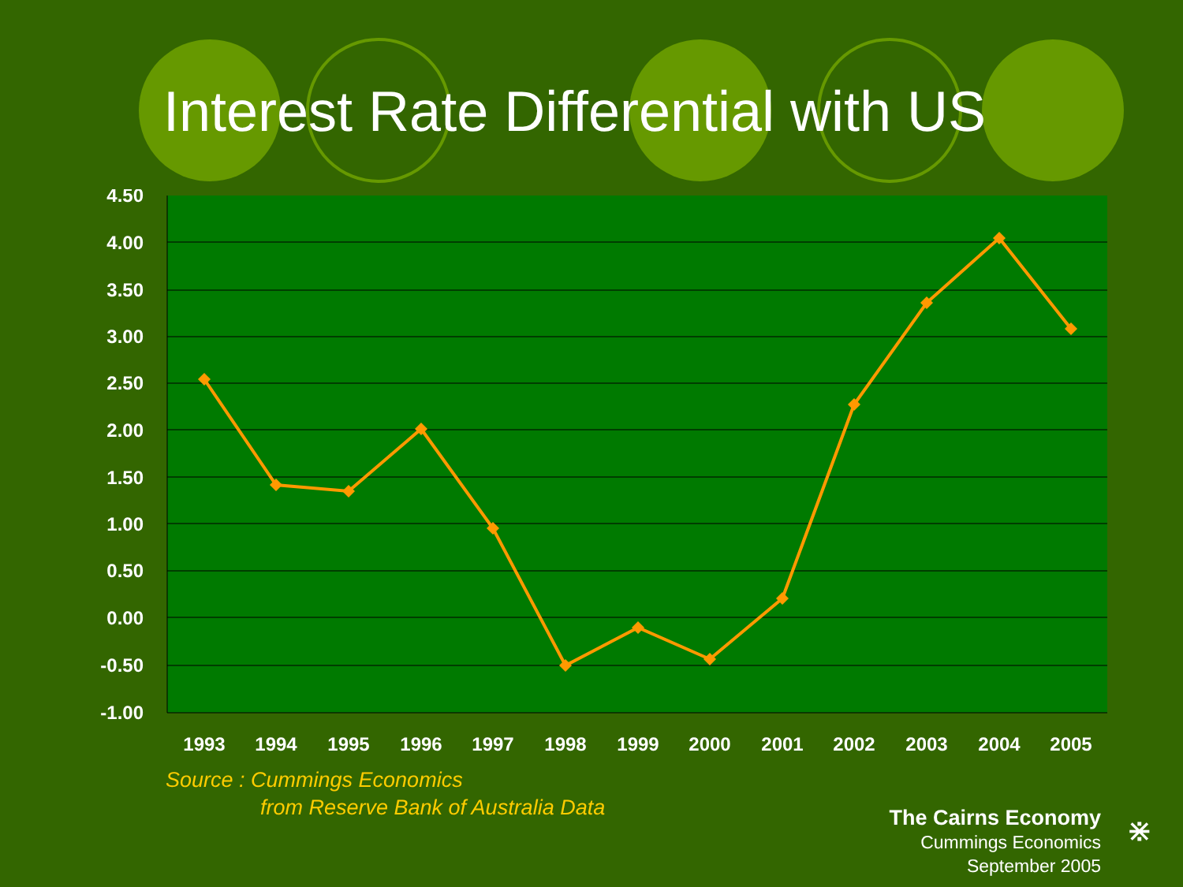Interest Rate Differential with US
4.50
4.00
3.50
3.00
2.50
2.00
1.50
1.00
0.50
0.00
-0.50
-1.00
1993
1994
1995
1996
1997
1998
1999
2000
2001
2002
2003
2004
2005
Source : Cummings Economics
from Reserve Bank of Australia Data
The Cairns Economy
Cummings Economics
September 2005
⋇